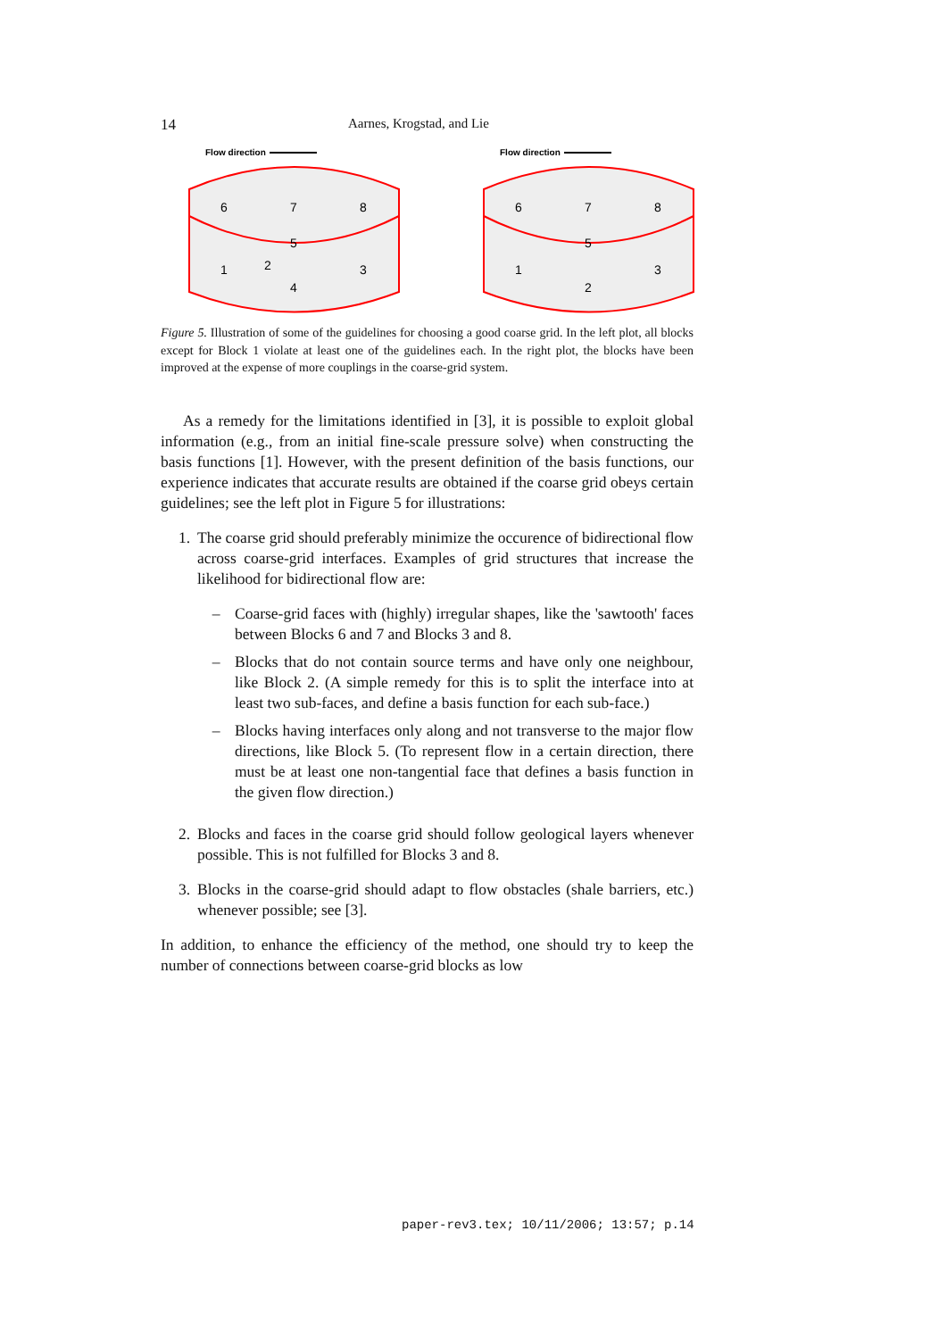14 Aarnes, Krogstad, and Lie
Flow direction
6
7
8
5
1
2
3
4
Flow direction
6
7
8
5
1
2
3
Figure 5. Illustration of some of the guidelines for choosing a good coarse grid. In the left plot, all blocks except for Block 1 violate at least one of the guidelines each. In the right plot, the blocks have been improved at the expense of more couplings in the coarse-grid system.
As a remedy for the limitations identified in [3], it is possible to exploit global information (e.g., from an initial fine-scale pressure solve) when constructing the basis functions [1]. However, with the present definition of the basis functions, our experience indicates that accurate results are obtained if the coarse grid obeys certain guidelines; see the left plot in Figure 5 for illustrations:
1. The coarse grid should preferably minimize the occurence of bidirectional flow across coarse-grid interfaces. Examples of grid structures that increase the likelihood for bidirectional flow are:
– Coarse-grid faces with (highly) irregular shapes, like the 'sawtooth' faces between Blocks 6 and 7 and Blocks 3 and 8.
– Blocks that do not contain source terms and have only one neighbour, like Block 2. (A simple remedy for this is to split the interface into at least two sub-faces, and define a basis function for each sub-face.)
– Blocks having interfaces only along and not transverse to the major flow directions, like Block 5. (To represent flow in a certain direction, there must be at least one non-tangential face that defines a basis function in the given flow direction.)
2. Blocks and faces in the coarse grid should follow geological layers whenever possible. This is not fulfilled for Blocks 3 and 8.
3. Blocks in the coarse-grid should adapt to flow obstacles (shale barriers, etc.) whenever possible; see [3].
In addition, to enhance the efficiency of the method, one should try to keep the number of connections between coarse-grid blocks as low
paper-rev3.tex; 10/11/2006; 13:57; p.14